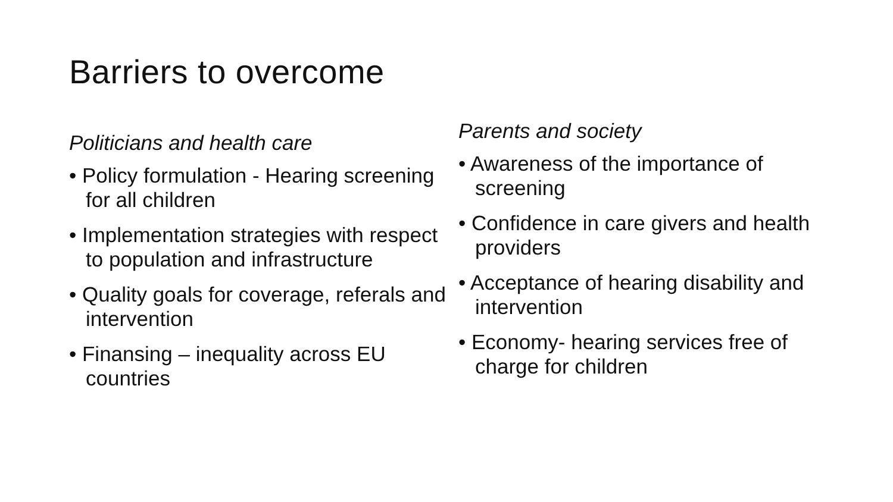Barriers to overcome
Politicians and health care
• Policy formulation - Hearing screening for all children
• Implementation strategies with respect to population and infrastructure
• Quality goals for coverage, referals and intervention
• Finansing – inequality across EU countries
Parents and society
• Awareness of the importance of screening
• Confidence in care givers and health providers
• Acceptance of hearing disability and intervention
• Economy- hearing services free of charge for children